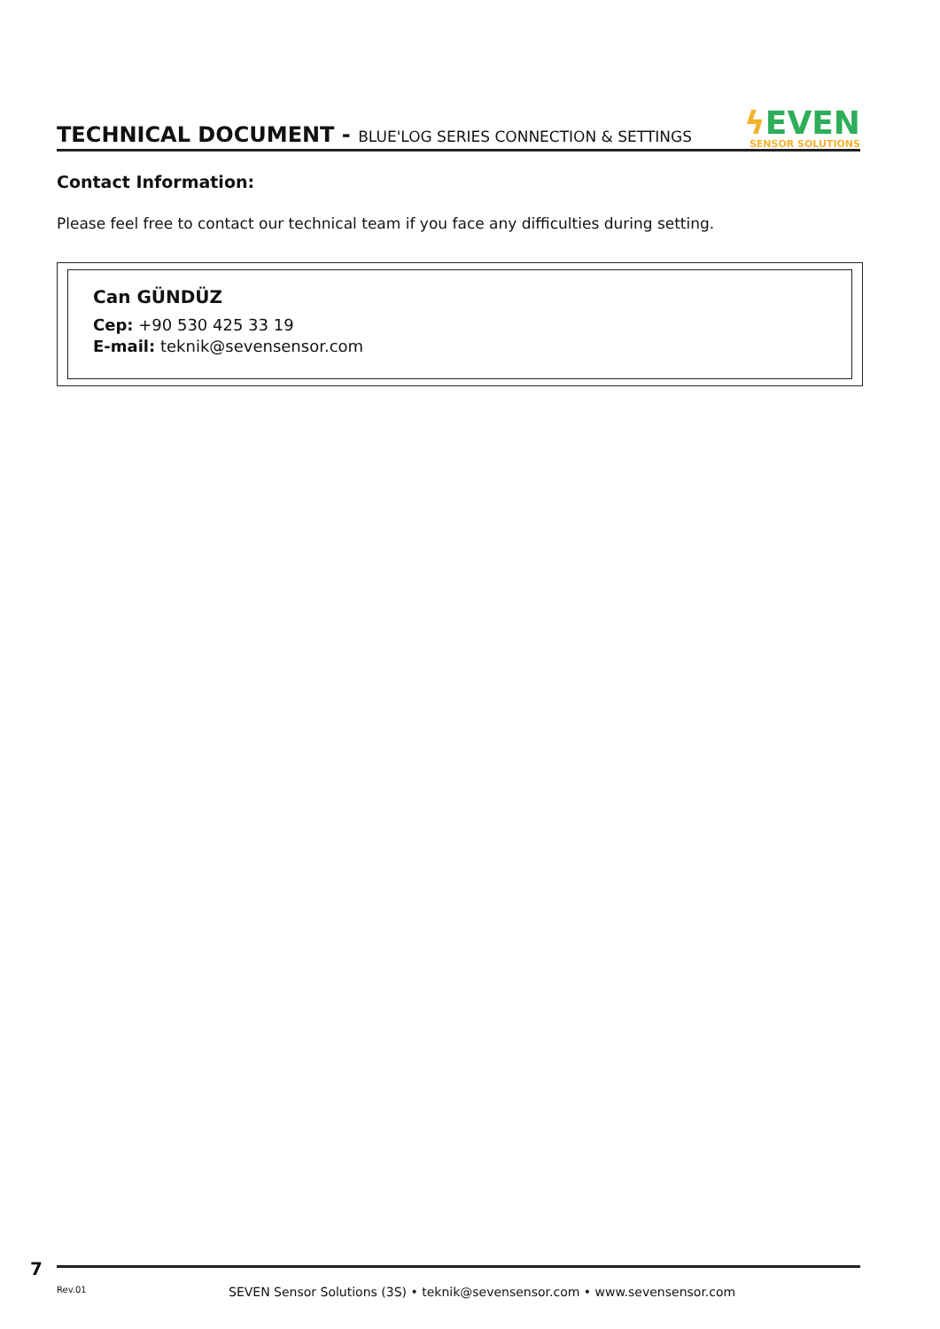TECHNICAL DOCUMENT - BLUE'LOG SERIES CONNECTION & SETTINGS
ϟ EVEN
SENSOR SOLUTIONS
Contact Information:
Please feel free to contact our technical team if you face any difficulties during setting.
Can GÜNDÜZ
Cep: +90 530 425 33 19
E-mail: teknik@sevensensor.com
7
Rev.01
SEVEN Sensor Solutions (3S) • teknik@sevensensor.com • www.sevensensor.com